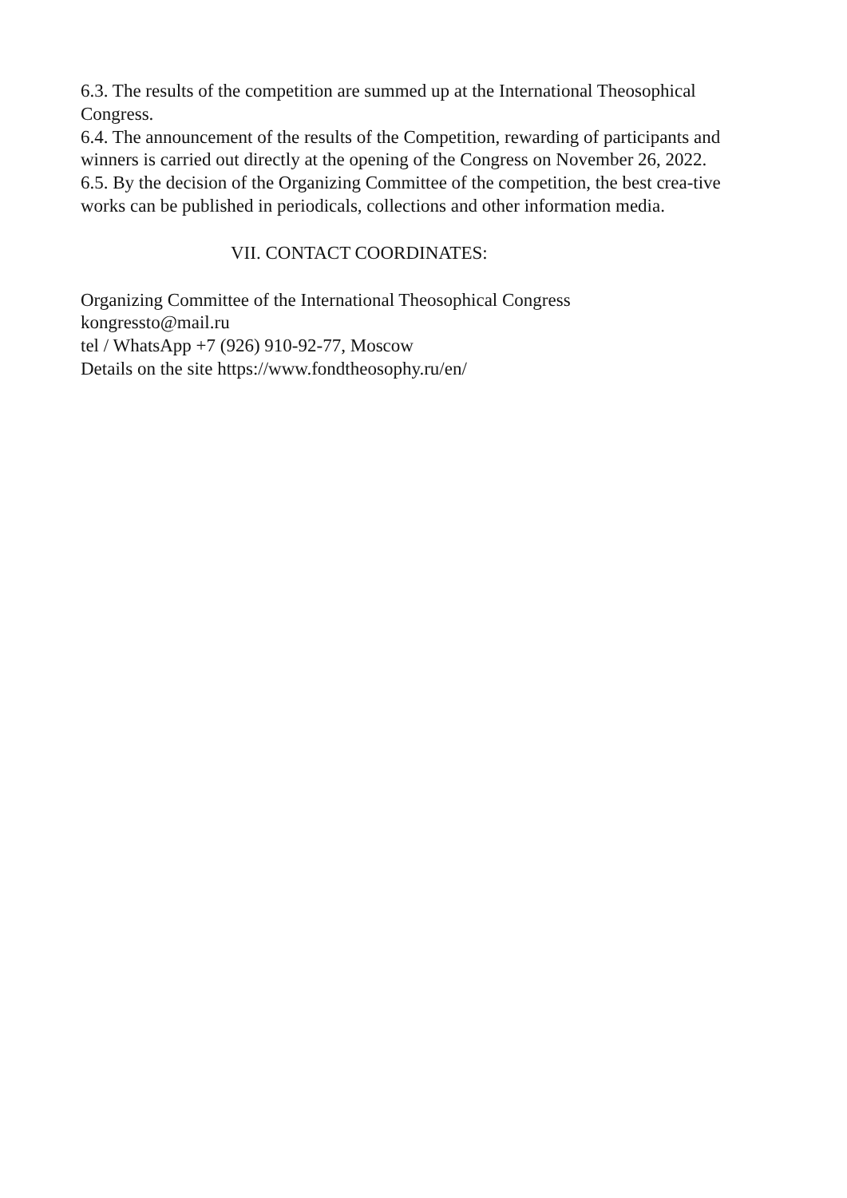6.3. The results of the competition are summed up at the International Theosophical Congress.
6.4. The announcement of the results of the Competition, rewarding of participants and winners is carried out directly at the opening of the Congress on November 26, 2022.
6.5. By the decision of the Organizing Committee of the competition, the best crea-tive works can be published in periodicals, collections and other information media.
VII. CONTACT COORDINATES:
Organizing Committee of the International Theosophical Congress
kongressto@mail.ru
tel / WhatsApp +7 (926) 910-92-77, Moscow
Details on the site https://www.fondtheosophy.ru/en/